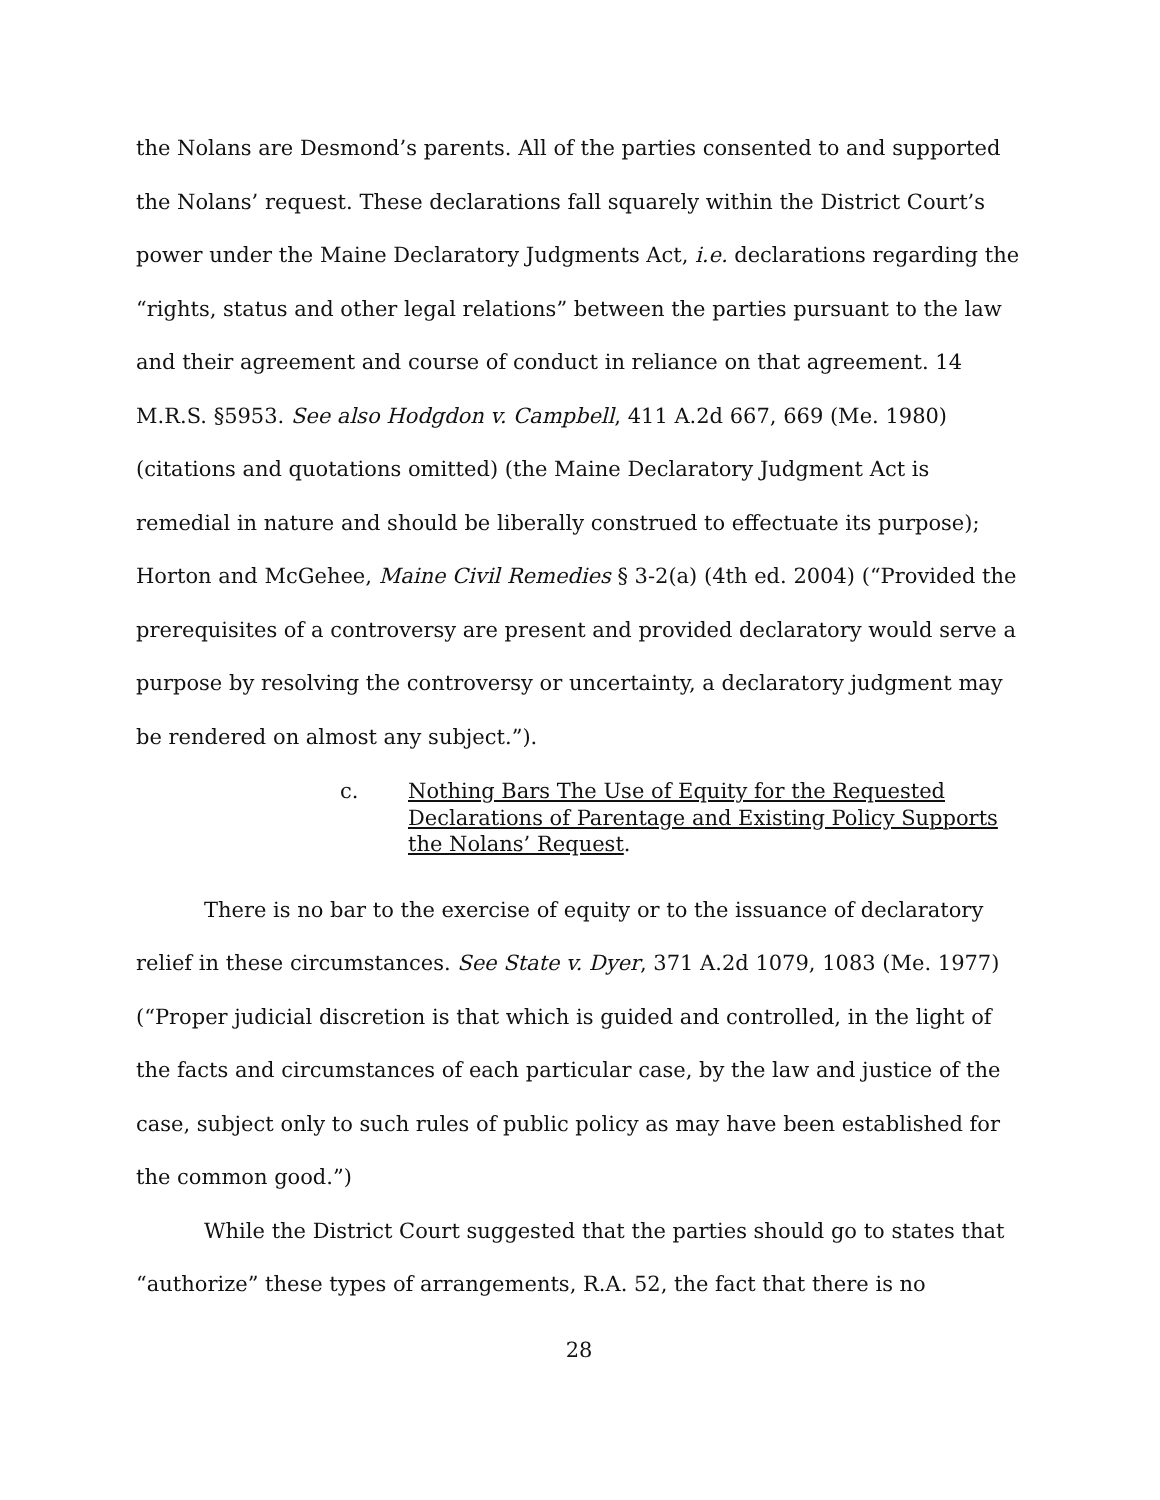the Nolans are Desmond’s parents. All of the parties consented to and supported the Nolans’ request. These declarations fall squarely within the District Court’s power under the Maine Declaratory Judgments Act, i.e. declarations regarding the “rights, status and other legal relations” between the parties pursuant to the law and their agreement and course of conduct in reliance on that agreement. 14 M.R.S. §5953. See also Hodgdon v. Campbell, 411 A.2d 667, 669 (Me. 1980) (citations and quotations omitted) (the Maine Declaratory Judgment Act is remedial in nature and should be liberally construed to effectuate its purpose); Horton and McGehee, Maine Civil Remedies § 3-2(a) (4th ed. 2004) (“Provided the prerequisites of a controversy are present and provided declaratory would serve a purpose by resolving the controversy or uncertainty, a declaratory judgment may be rendered on almost any subject.”).
c. Nothing Bars The Use of Equity for the Requested Declarations of Parentage and Existing Policy Supports the Nolans’ Request.
There is no bar to the exercise of equity or to the issuance of declaratory relief in these circumstances. See State v. Dyer, 371 A.2d 1079, 1083 (Me. 1977) (“Proper judicial discretion is that which is guided and controlled, in the light of the facts and circumstances of each particular case, by the law and justice of the case, subject only to such rules of public policy as may have been established for the common good.”)
While the District Court suggested that the parties should go to states that “authorize” these types of arrangements, R.A. 52, the fact that there is no
28